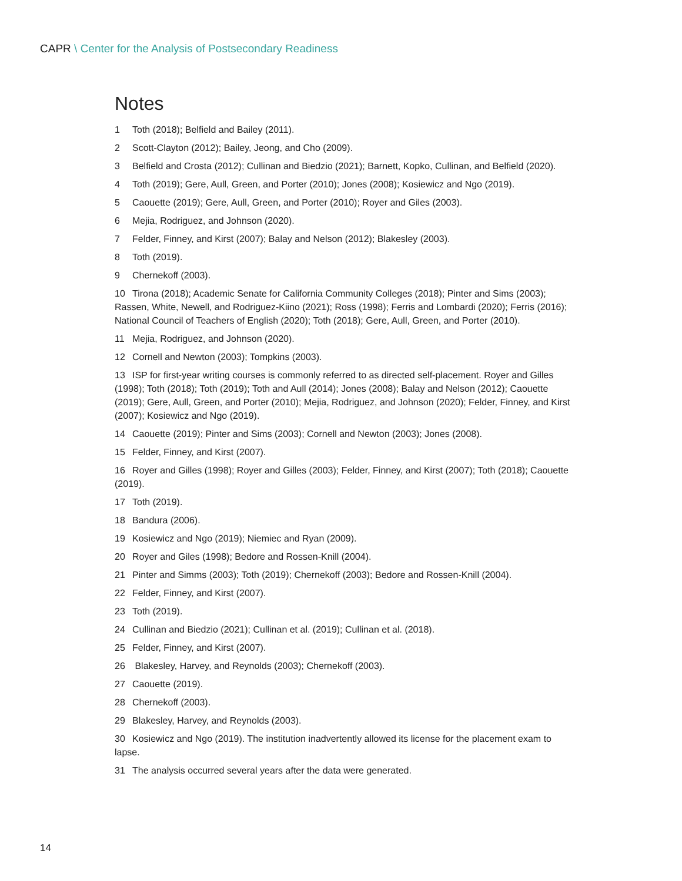CAPR \ Center for the Analysis of Postsecondary Readiness
Notes
1 Toth (2018); Belfield and Bailey (2011).
2 Scott-Clayton (2012); Bailey, Jeong, and Cho (2009).
3 Belfield and Crosta (2012); Cullinan and Biedzio (2021); Barnett, Kopko, Cullinan, and Belfield (2020).
4 Toth (2019); Gere, Aull, Green, and Porter (2010); Jones (2008); Kosiewicz and Ngo (2019).
5 Caouette (2019); Gere, Aull, Green, and Porter (2010); Royer and Giles (2003).
6 Mejia, Rodriguez, and Johnson (2020).
7 Felder, Finney, and Kirst (2007); Balay and Nelson (2012); Blakesley (2003).
8 Toth (2019).
9 Chernekoff (2003).
10 Tirona (2018); Academic Senate for California Community Colleges (2018); Pinter and Sims (2003); Rassen, White, Newell, and Rodriguez-Kiino (2021); Ross (1998); Ferris and Lombardi (2020); Ferris (2016); National Council of Teachers of English (2020); Toth (2018); Gere, Aull, Green, and Porter (2010).
11 Mejia, Rodriguez, and Johnson (2020).
12 Cornell and Newton (2003); Tompkins (2003).
13 ISP for first-year writing courses is commonly referred to as directed self-placement. Royer and Gilles (1998); Toth (2018); Toth (2019); Toth and Aull (2014); Jones (2008); Balay and Nelson (2012); Caouette (2019); Gere, Aull, Green, and Porter (2010); Mejia, Rodriguez, and Johnson (2020); Felder, Finney, and Kirst (2007); Kosiewicz and Ngo (2019).
14 Caouette (2019); Pinter and Sims (2003); Cornell and Newton (2003); Jones (2008).
15 Felder, Finney, and Kirst (2007).
16 Royer and Gilles (1998); Royer and Gilles (2003); Felder, Finney, and Kirst (2007); Toth (2018); Caouette (2019).
17 Toth (2019).
18 Bandura (2006).
19 Kosiewicz and Ngo (2019); Niemiec and Ryan (2009).
20 Royer and Giles (1998); Bedore and Rossen-Knill (2004).
21 Pinter and Simms (2003); Toth (2019); Chernekoff (2003); Bedore and Rossen-Knill (2004).
22 Felder, Finney, and Kirst (2007).
23 Toth (2019).
24 Cullinan and Biedzio (2021); Cullinan et al. (2019); Cullinan et al. (2018).
25 Felder, Finney, and Kirst (2007).
26 Blakesley, Harvey, and Reynolds (2003); Chernekoff (2003).
27 Caouette (2019).
28 Chernekoff (2003).
29 Blakesley, Harvey, and Reynolds (2003).
30 Kosiewicz and Ngo (2019). The institution inadvertently allowed its license for the placement exam to lapse.
31 The analysis occurred several years after the data were generated.
14